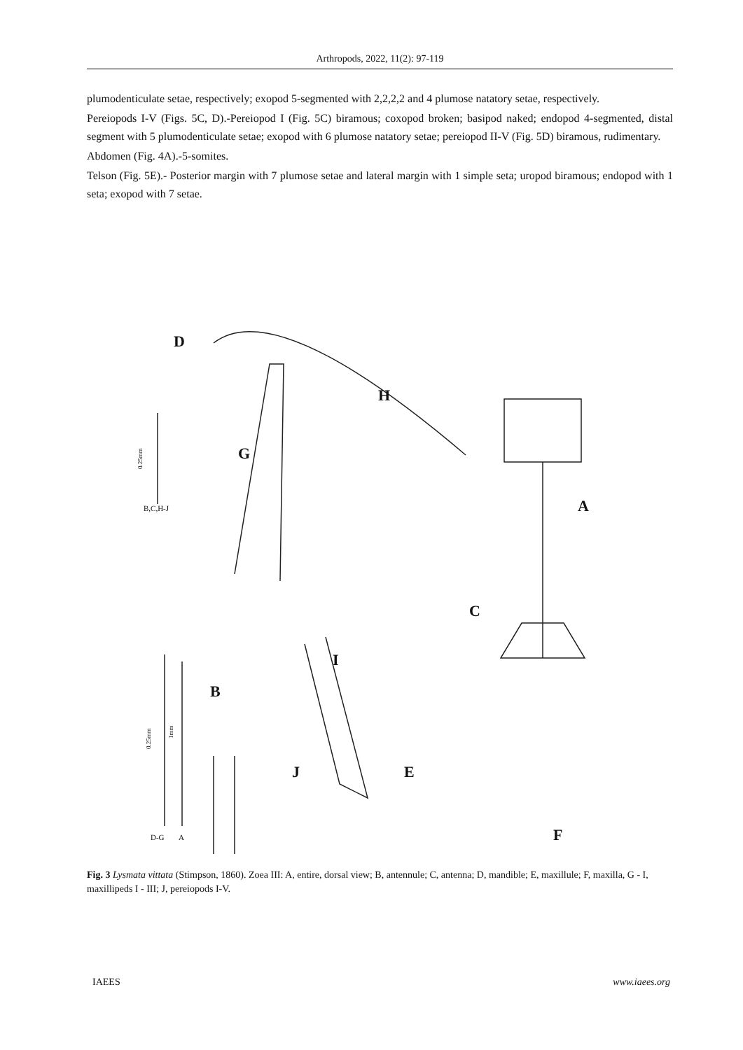Arthropods, 2022, 11(2): 97-119
plumodenticulate setae, respectively; exopod 5-segmented with 2,2,2,2 and 4 plumose natatory setae, respectively.
Pereiopods I-V (Figs. 5C, D).-Pereiopod I (Fig. 5C) biramous; coxopod broken; basipod naked; endopod 4-segmented, distal segment with 5 plumodenticulate setae; exopod with 6 plumose natatory setae; pereiopod II-V (Fig. 5D) biramous, rudimentary.
Abdomen (Fig. 4A).-5-somites.
Telson (Fig. 5E).- Posterior margin with 7 plumose setae and lateral margin with 1 simple seta; uropod biramous; endopod with 1 seta; exopod with 7 setae.
D
H
G
A
C
I
B
J
E
F
B,C,H-J
D-G
A
0.25mm
0.25mm
1mm
Fig. 3 Lysmata vittata (Stimpson, 1860). Zoea III: A, entire, dorsal view; B, antennule; C, antenna; D, mandible; E, maxillule; F, maxilla, G - I, maxillipeds I - III; J, pereiopods I-V.
IAEES www.iaees.org